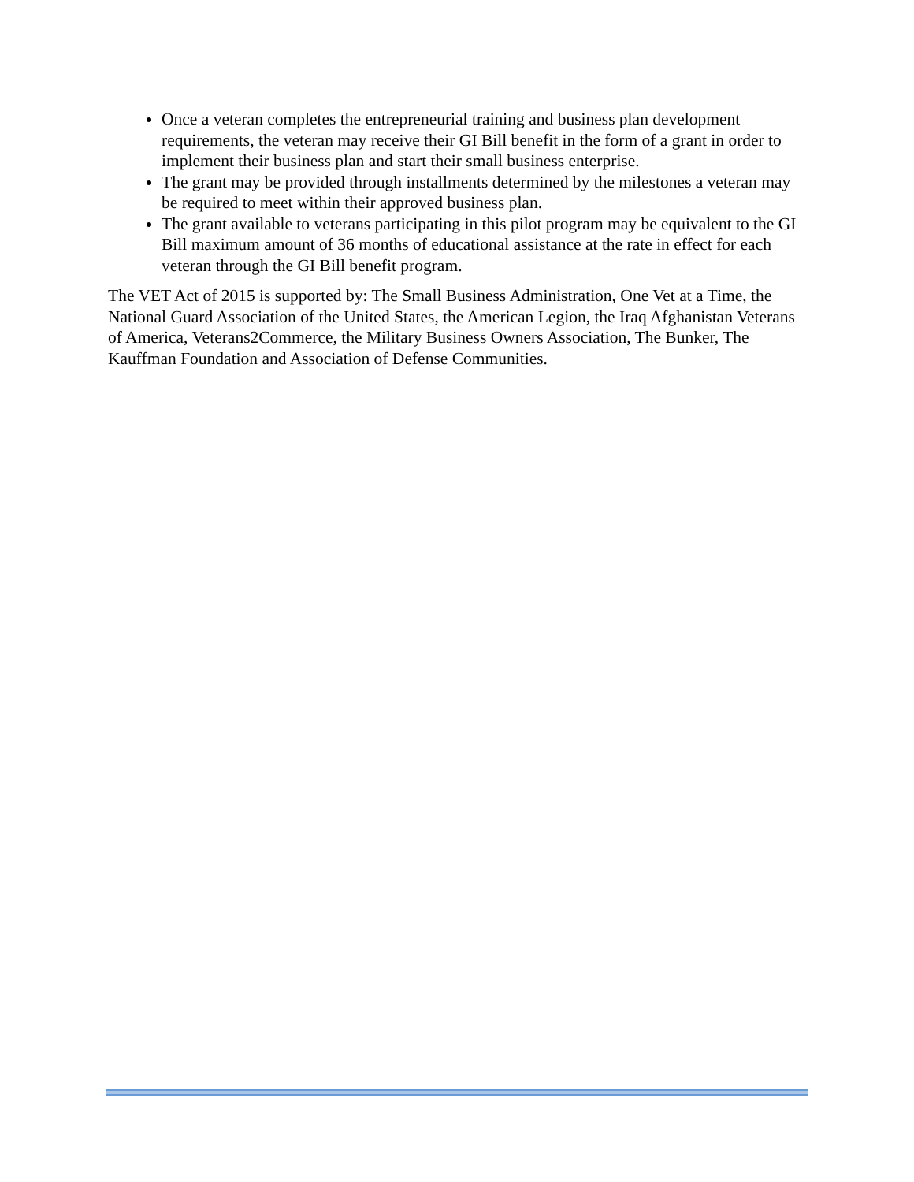Once a veteran completes the entrepreneurial training and business plan development requirements, the veteran may receive their GI Bill benefit in the form of a grant in order to implement their business plan and start their small business enterprise.
The grant may be provided through installments determined by the milestones a veteran may be required to meet within their approved business plan.
The grant available to veterans participating in this pilot program may be equivalent to the GI Bill maximum amount of 36 months of educational assistance at the rate in effect for each veteran through the GI Bill benefit program.
The VET Act of 2015 is supported by: The Small Business Administration, One Vet at a Time, the National Guard Association of the United States, the American Legion, the Iraq Afghanistan Veterans of America, Veterans2Commerce, the Military Business Owners Association, The Bunker, The Kauffman Foundation and Association of Defense Communities.